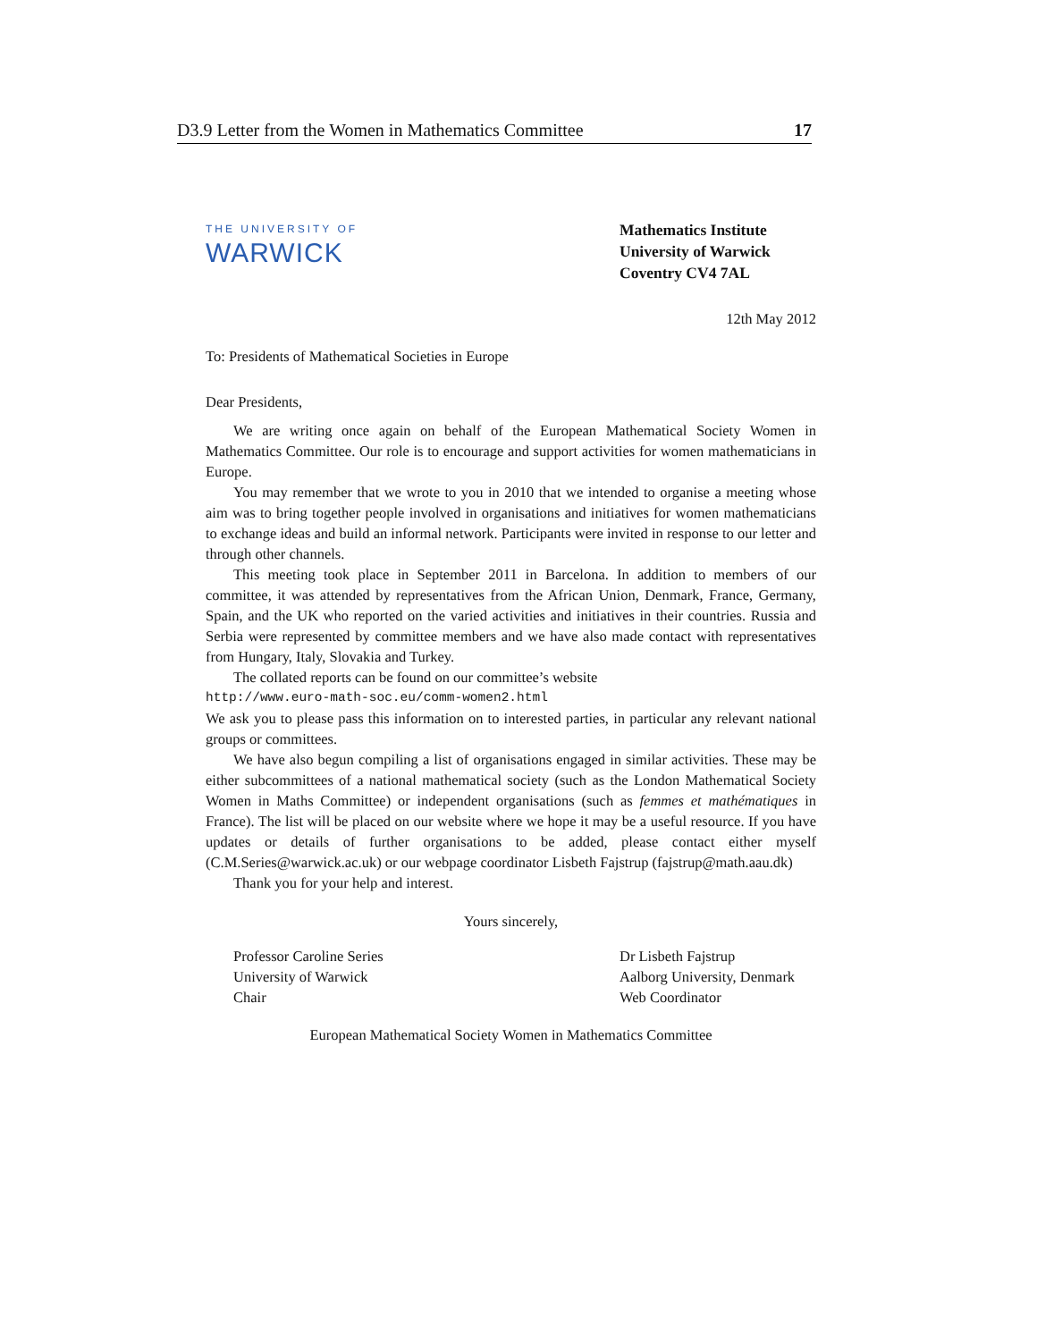D3.9 Letter from the Women in Mathematics Committee 17
THE UNIVERSITY OF
WARWICK
Mathematics Institute
University of Warwick
Coventry CV4 7AL
12th May 2012
To: Presidents of Mathematical Societies in Europe
Dear Presidents,
We are writing once again on behalf of the European Mathematical Society Women in Mathematics Committee. Our role is to encourage and support activities for women mathematicians in Europe.
You may remember that we wrote to you in 2010 that we intended to organise a meeting whose aim was to bring together people involved in organisations and initiatives for women mathematicians to exchange ideas and build an informal network. Participants were invited in response to our letter and through other channels.
This meeting took place in September 2011 in Barcelona. In addition to members of our committee, it was attended by representatives from the African Union, Denmark, France, Germany, Spain, and the UK who reported on the varied activities and initiatives in their countries. Russia and Serbia were represented by committee members and we have also made contact with representatives from Hungary, Italy, Slovakia and Turkey.
The collated reports can be found on our committee’s website
http://www.euro-math-soc.eu/comm-women2.html
We ask you to please pass this information on to interested parties, in particular any relevant national groups or committees.
We have also begun compiling a list of organisations engaged in similar activities. These may be either subcommittees of a national mathematical society (such as the London Mathematical Society Women in Maths Committee) or independent organisations (such as femmes et mathématiques in France). The list will be placed on our website where we hope it may be a useful resource. If you have updates or details of further organisations to be added, please contact either myself (C.M.Series@warwick.ac.uk) or our webpage coordinator Lisbeth Fajstrup (fajstrup@math.aau.dk)
Thank you for your help and interest.
Yours sincerely,
Professor Caroline Series
University of Warwick
Chair
Dr Lisbeth Fajstrup
Aalborg University, Denmark
Web Coordinator
European Mathematical Society Women in Mathematics Committee